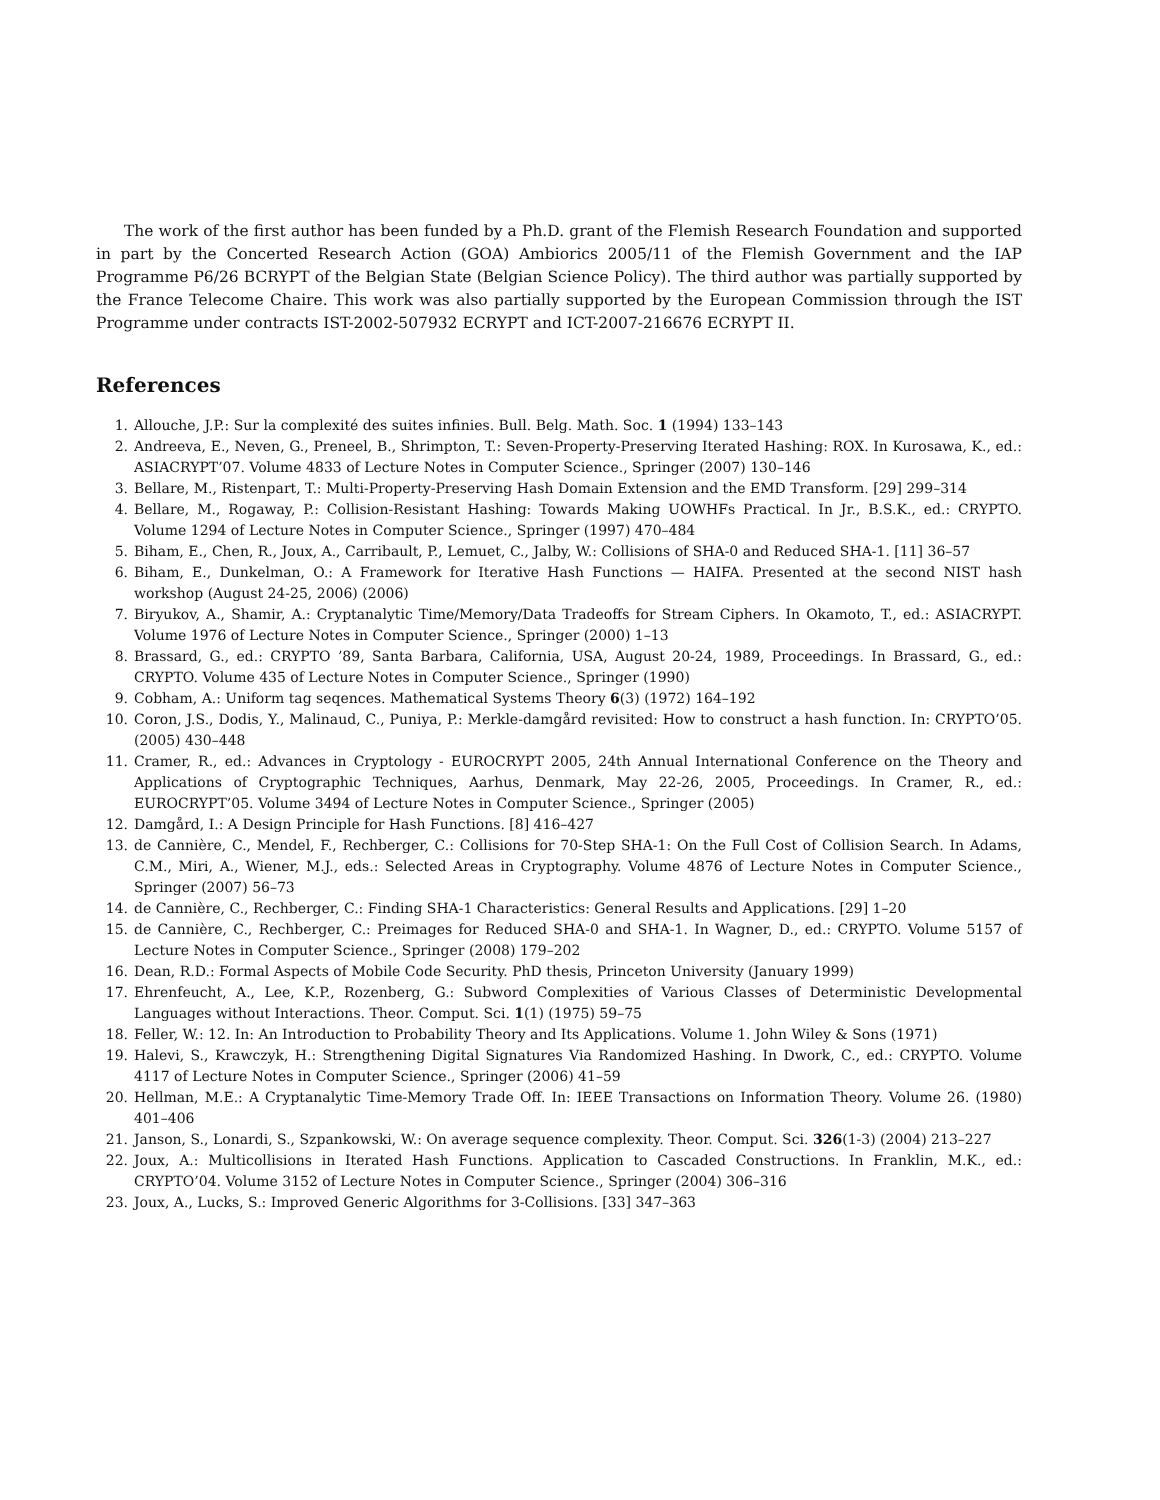The work of the first author has been funded by a Ph.D. grant of the Flemish Research Foundation and supported in part by the Concerted Research Action (GOA) Ambiorics 2005/11 of the Flemish Government and the IAP Programme P6/26 BCRYPT of the Belgian State (Belgian Science Policy). The third author was partially supported by the France Telecome Chaire. This work was also partially supported by the European Commission through the IST Programme under contracts IST-2002-507932 ECRYPT and ICT-2007-216676 ECRYPT II.
References
1. Allouche, J.P.: Sur la complexité des suites infinies. Bull. Belg. Math. Soc. 1 (1994) 133–143
2. Andreeva, E., Neven, G., Preneel, B., Shrimpton, T.: Seven-Property-Preserving Iterated Hashing: ROX. In Kurosawa, K., ed.: ASIACRYPT’07. Volume 4833 of Lecture Notes in Computer Science., Springer (2007) 130–146
3. Bellare, M., Ristenpart, T.: Multi-Property-Preserving Hash Domain Extension and the EMD Transform. [29] 299–314
4. Bellare, M., Rogaway, P.: Collision-Resistant Hashing: Towards Making UOWHFs Practical. In Jr., B.S.K., ed.: CRYPTO. Volume 1294 of Lecture Notes in Computer Science., Springer (1997) 470–484
5. Biham, E., Chen, R., Joux, A., Carribault, P., Lemuet, C., Jalby, W.: Collisions of SHA-0 and Reduced SHA-1. [11] 36–57
6. Biham, E., Dunkelman, O.: A Framework for Iterative Hash Functions — HAIFA. Presented at the second NIST hash workshop (August 24-25, 2006) (2006)
7. Biryukov, A., Shamir, A.: Cryptanalytic Time/Memory/Data Tradeoffs for Stream Ciphers. In Okamoto, T., ed.: ASIACRYPT. Volume 1976 of Lecture Notes in Computer Science., Springer (2000) 1–13
8. Brassard, G., ed.: CRYPTO ’89, Santa Barbara, California, USA, August 20-24, 1989, Proceedings. In Brassard, G., ed.: CRYPTO. Volume 435 of Lecture Notes in Computer Science., Springer (1990)
9. Cobham, A.: Uniform tag seqences. Mathematical Systems Theory 6(3) (1972) 164–192
10. Coron, J.S., Dodis, Y., Malinaud, C., Puniya, P.: Merkle-damgård revisited: How to construct a hash function. In: CRYPTO’05. (2005) 430–448
11. Cramer, R., ed.: Advances in Cryptology - EUROCRYPT 2005, 24th Annual International Conference on the Theory and Applications of Cryptographic Techniques, Aarhus, Denmark, May 22-26, 2005, Proceedings. In Cramer, R., ed.: EUROCRYPT’05. Volume 3494 of Lecture Notes in Computer Science., Springer (2005)
12. Damgård, I.: A Design Principle for Hash Functions. [8] 416–427
13. de Cannière, C., Mendel, F., Rechberger, C.: Collisions for 70-Step SHA-1: On the Full Cost of Collision Search. In Adams, C.M., Miri, A., Wiener, M.J., eds.: Selected Areas in Cryptography. Volume 4876 of Lecture Notes in Computer Science., Springer (2007) 56–73
14. de Cannière, C., Rechberger, C.: Finding SHA-1 Characteristics: General Results and Applications. [29] 1–20
15. de Cannière, C., Rechberger, C.: Preimages for Reduced SHA-0 and SHA-1. In Wagner, D., ed.: CRYPTO. Volume 5157 of Lecture Notes in Computer Science., Springer (2008) 179–202
16. Dean, R.D.: Formal Aspects of Mobile Code Security. PhD thesis, Princeton University (January 1999)
17. Ehrenfeucht, A., Lee, K.P., Rozenberg, G.: Subword Complexities of Various Classes of Deterministic Developmental Languages without Interactions. Theor. Comput. Sci. 1(1) (1975) 59–75
18. Feller, W.: 12. In: An Introduction to Probability Theory and Its Applications. Volume 1. John Wiley & Sons (1971)
19. Halevi, S., Krawczyk, H.: Strengthening Digital Signatures Via Randomized Hashing. In Dwork, C., ed.: CRYPTO. Volume 4117 of Lecture Notes in Computer Science., Springer (2006) 41–59
20. Hellman, M.E.: A Cryptanalytic Time-Memory Trade Off. In: IEEE Transactions on Information Theory. Volume 26. (1980) 401–406
21. Janson, S., Lonardi, S., Szpankowski, W.: On average sequence complexity. Theor. Comput. Sci. 326(1-3) (2004) 213–227
22. Joux, A.: Multicollisions in Iterated Hash Functions. Application to Cascaded Constructions. In Franklin, M.K., ed.: CRYPTO’04. Volume 3152 of Lecture Notes in Computer Science., Springer (2004) 306–316
23. Joux, A., Lucks, S.: Improved Generic Algorithms for 3-Collisions. [33] 347–363